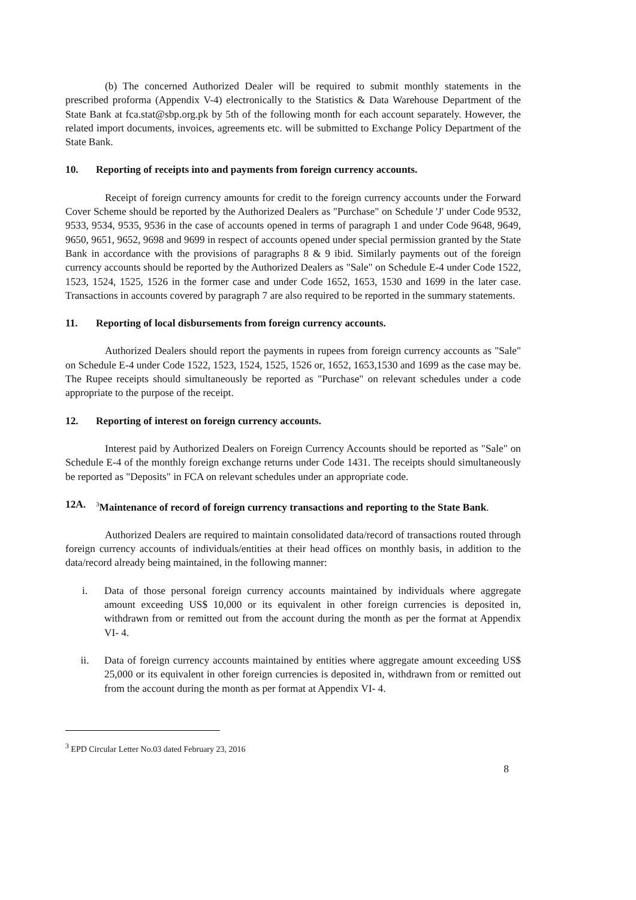(b) The concerned Authorized Dealer will be required to submit monthly statements in the prescribed proforma (Appendix V-4) electronically to the Statistics & Data Warehouse Department of the State Bank at fca.stat@sbp.org.pk by 5th of the following month for each account separately. However, the related import documents, invoices, agreements etc. will be submitted to Exchange Policy Department of the State Bank.
10. Reporting of receipts into and payments from foreign currency accounts.
Receipt of foreign currency amounts for credit to the foreign currency accounts under the Forward Cover Scheme should be reported by the Authorized Dealers as "Purchase" on Schedule 'J' under Code 9532, 9533, 9534, 9535, 9536 in the case of accounts opened in terms of paragraph 1 and under Code 9648, 9649, 9650, 9651, 9652, 9698 and 9699 in respect of accounts opened under special permission granted by the State Bank in accordance with the provisions of paragraphs 8 & 9 ibid. Similarly payments out of the foreign currency accounts should be reported by the Authorized Dealers as "Sale" on Schedule E-4 under Code 1522, 1523, 1524, 1525, 1526 in the former case and under Code 1652, 1653, 1530 and 1699 in the later case. Transactions in accounts covered by paragraph 7 are also required to be reported in the summary statements.
11. Reporting of local disbursements from foreign currency accounts.
Authorized Dealers should report the payments in rupees from foreign currency accounts as "Sale" on Schedule E-4 under Code 1522, 1523, 1524, 1525, 1526 or, 1652, 1653,1530 and 1699 as the case may be. The Rupee receipts should simultaneously be reported as "Purchase" on relevant schedules under a code appropriate to the purpose of the receipt.
12. Reporting of interest on foreign currency accounts.
Interest paid by Authorized Dealers on Foreign Currency Accounts should be reported as "Sale" on Schedule E-4 of the monthly foreign exchange returns under Code 1431. The receipts should simultaneously be reported as "Deposits" in FCA on relevant schedules under an appropriate code.
12A. <sup>3</sup>Maintenance of record of foreign currency transactions and reporting to the State Bank.
Authorized Dealers are required to maintain consolidated data/record of transactions routed through foreign currency accounts of individuals/entities at their head offices on monthly basis, in addition to the data/record already being maintained, in the following manner:
i. Data of those personal foreign currency accounts maintained by individuals where aggregate amount exceeding US$ 10,000 or its equivalent in other foreign currencies is deposited in, withdrawn from or remitted out from the account during the month as per the format at Appendix VI- 4.
ii. Data of foreign currency accounts maintained by entities where aggregate amount exceeding US$ 25,000 or its equivalent in other foreign currencies is deposited in, withdrawn from or remitted out from the account during the month as per format at Appendix VI- 4.
<sup>3</sup> EPD Circular Letter No.03 dated February 23, 2016
8